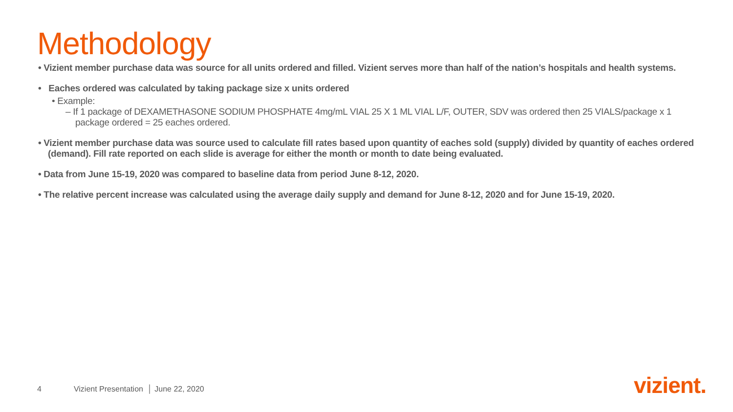Methodology
• Vizient member purchase data was source for all units ordered and filled. Vizient serves more than half of the nation’s hospitals and health systems.
• Eaches ordered was calculated by taking package size x units ordered
• Example:
– If 1 package of DEXAMETHASONE SODIUM PHOSPHATE 4mg/mL VIAL 25 X 1 ML VIAL L/F, OUTER, SDV was ordered then 25 VIALS/package x 1 package ordered = 25 eaches ordered.
• Vizient member purchase data was source used to calculate fill rates based upon quantity of eaches sold (supply) divided by quantity of eaches ordered (demand). Fill rate reported on each slide is average for either the month or month to date being evaluated.
• Data from June 15-19, 2020 was compared to baseline data from period June 8-12, 2020.
• The relative percent increase was calculated using the average daily supply and demand for June 8-12, 2020 and for June 15-19, 2020.
4 Vizient Presentation │ June 22, 2020
vizient.